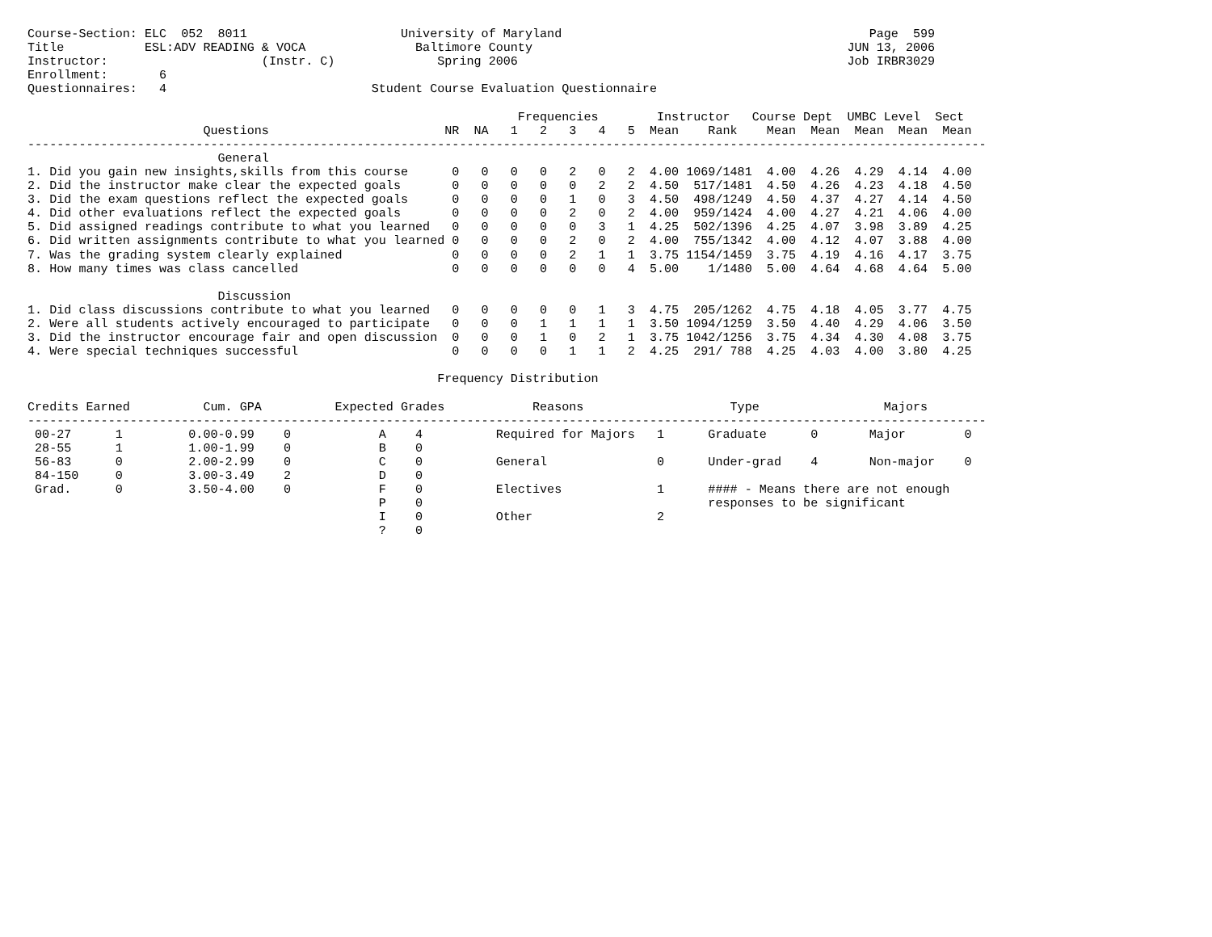Course-Section: ELC  052  8011                     University of Maryland                                          Page  599
Title           ESL:ADV READING & VOCA               Baltimore County                                           JUN 13, 2006
Instructor:                     (Instr. C)              Spring 2006                                             Job IRBR3029
Enrollment:       6
Questionnaires:   4                            Student Course Evaluation Questionnaire

                                                                   Frequencies        Instructor   Course Dept  UMBC Level  Sect
                        Questions                        NR  NA   1   2   3   4   5  Mean    Rank    Mean  Mean  Mean  Mean  Mean
-----------------------------------------------------------------------------------------------------------------------------------
                          General
1. Did you gain new insights,skills from this course      0   0   0   0   2   0   2  4.00 1069/1481  4.00  4.26  4.29  4.14  4.00
2. Did the instructor make clear the expected goals       0   0   0   0   0   2   2  4.50  517/1481  4.50  4.26  4.23  4.18  4.50
3. Did the exam questions reflect the expected goals      0   0   0   0   1   0   3  4.50  498/1249  4.50  4.37  4.27  4.14  4.50
4. Did other evaluations reflect the expected goals       0   0   0   0   2   0   2  4.00  959/1424  4.00  4.27  4.21  4.06  4.00
5. Did assigned readings contribute to what you learned   0   0   0   0   0   3   1  4.25  502/1396  4.25  4.07  3.98  3.89  4.25
6. Did written assignments contribute to what you learned 0   0   0   0   2   0   2  4.00  755/1342  4.00  4.12  4.07  3.88  4.00
7. Was the grading system clearly explained               0   0   0   0   2   1   1  3.75 1154/1459  3.75  4.19  4.16  4.17  3.75
8. How many times was class cancelled                     0   0   0   0   0   0   4  5.00    1/1480  5.00  4.64  4.68  4.64  5.00

                          Discussion
1. Did class discussions contribute to what you learned   0   0   0   0   0   1   3  4.75  205/1262  4.75  4.18  4.05  3.77  4.75
2. Were all students actively encouraged to participate   0   0   0   1   1   1   1  3.50 1094/1259  3.50  4.40  4.29  4.06  3.50
3. Did the instructor encourage fair and open discussion  0   0   0   1   0   2   1  3.75 1042/1256  3.75  4.34  4.30  4.08  3.75
4. Were special techniques successful                     0   0   0   0   1   1   2  4.25  291/ 788  4.25  4.03  4.00  3.80  4.25

                                                        Frequency Distribution

Credits Earned          Cum. GPA          Expected Grades            Reasons                    Type                 Majors
-----------------------------------------------------------------------------------------------------------------------------------
 00-27      1         0.00-0.99    0            A    4          Required for Majors   1      Graduate      0       Major        0
 28-55      1         1.00-1.99    0            B    0
 56-83      0         2.00-2.99    0            C    0          General               0      Under-grad    4       Non-major    0
 84-150     0         3.00-3.49    2            D    0
 Grad.      0         3.50-4.00    0            F    0          Electives             1      #### - Means there are not enough
                                                P    0                                       responses to be significant
                                                I    0          Other                 2
                                                ?    0